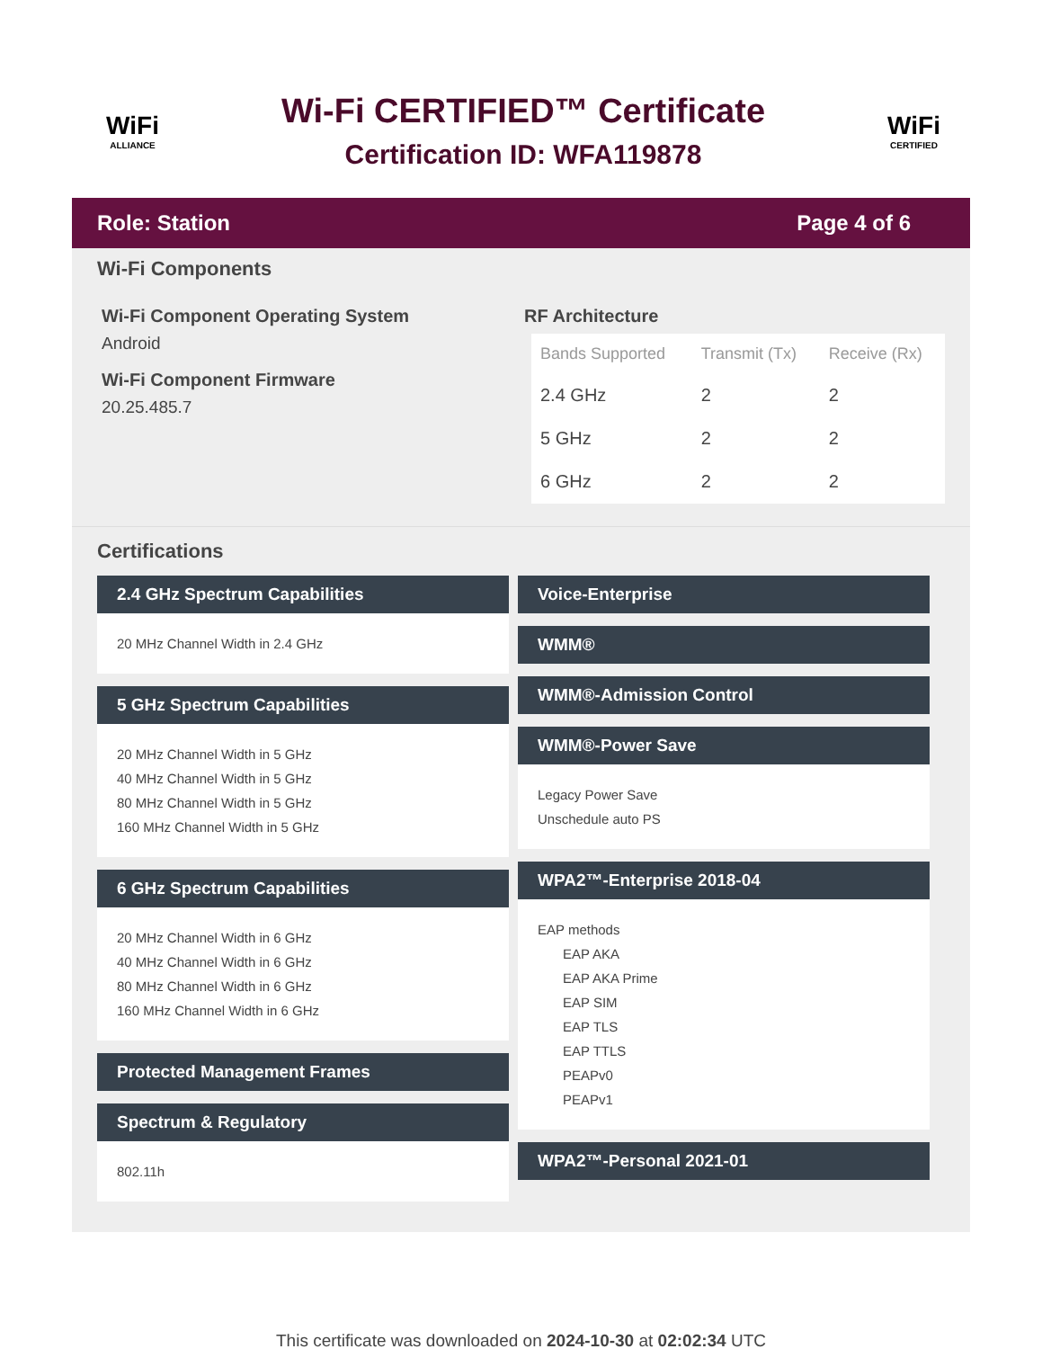WiFi
ALLIANCE
Wi-Fi CERTIFIED™ Certificate
Certification ID: WFA119878
WiFi
CERTIFIED
Role: Station Page 4 of 6
Wi-Fi Components
Wi-Fi Component Operating System
Android
Wi-Fi Component Firmware
20.25.485.7
RF Architecture
| Bands Supported | Transmit (Tx) | Receive (Rx) |
| --- | --- | --- |
| 2.4 GHz | 2 | 2 |
| 5 GHz | 2 | 2 |
| 6 GHz | 2 | 2 |
Certifications
2.4 GHz Spectrum Capabilities
20 MHz Channel Width in 2.4 GHz
5 GHz Spectrum Capabilities
20 MHz Channel Width in 5 GHz
40 MHz Channel Width in 5 GHz
80 MHz Channel Width in 5 GHz
160 MHz Channel Width in 5 GHz
6 GHz Spectrum Capabilities
20 MHz Channel Width in 6 GHz
40 MHz Channel Width in 6 GHz
80 MHz Channel Width in 6 GHz
160 MHz Channel Width in 6 GHz
Protected Management Frames
Spectrum & Regulatory
802.11h
Voice-Enterprise
WMM®
WMM®-Admission Control
WMM®-Power Save
Legacy Power Save
Unschedule auto PS
WPA2™-Enterprise 2018-04
EAP methods
EAP AKA
EAP AKA Prime
EAP SIM
EAP TLS
EAP TTLS
PEAPv0
PEAPv1
WPA2™-Personal 2021-01
This certificate was downloaded on 2024-10-30 at 02:02:34 UTC